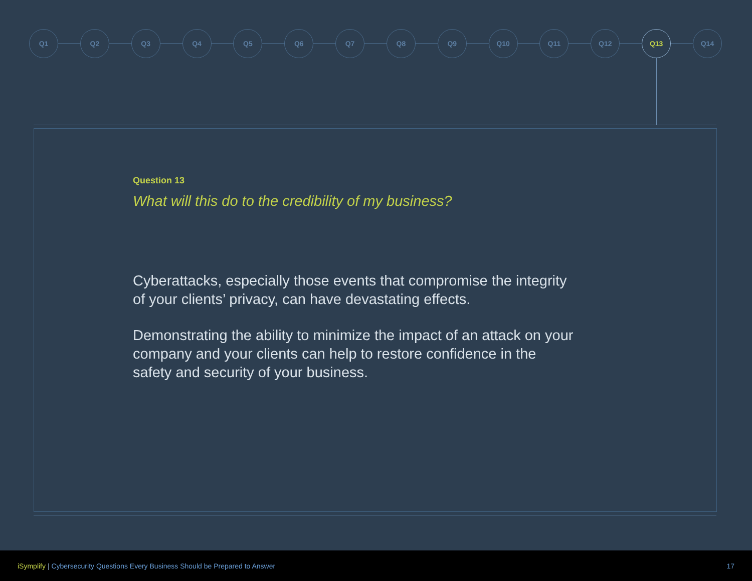Q1 Q2 Q3 Q4 Q5 Q6 Q7 Q8 Q9 Q10 Q11 Q12 Q13 Q14
Question 13
What will this do to the credibility of my business?
Cyberattacks, especially those events that compromise the integrity of your clients’ privacy, can have devastating effects.
Demonstrating the ability to minimize the impact of an attack on your company and your clients can help to restore confidence in the safety and security of your business.
iSymplify | Cybersecurity Questions Every Business Should be Prepared to Answer 17